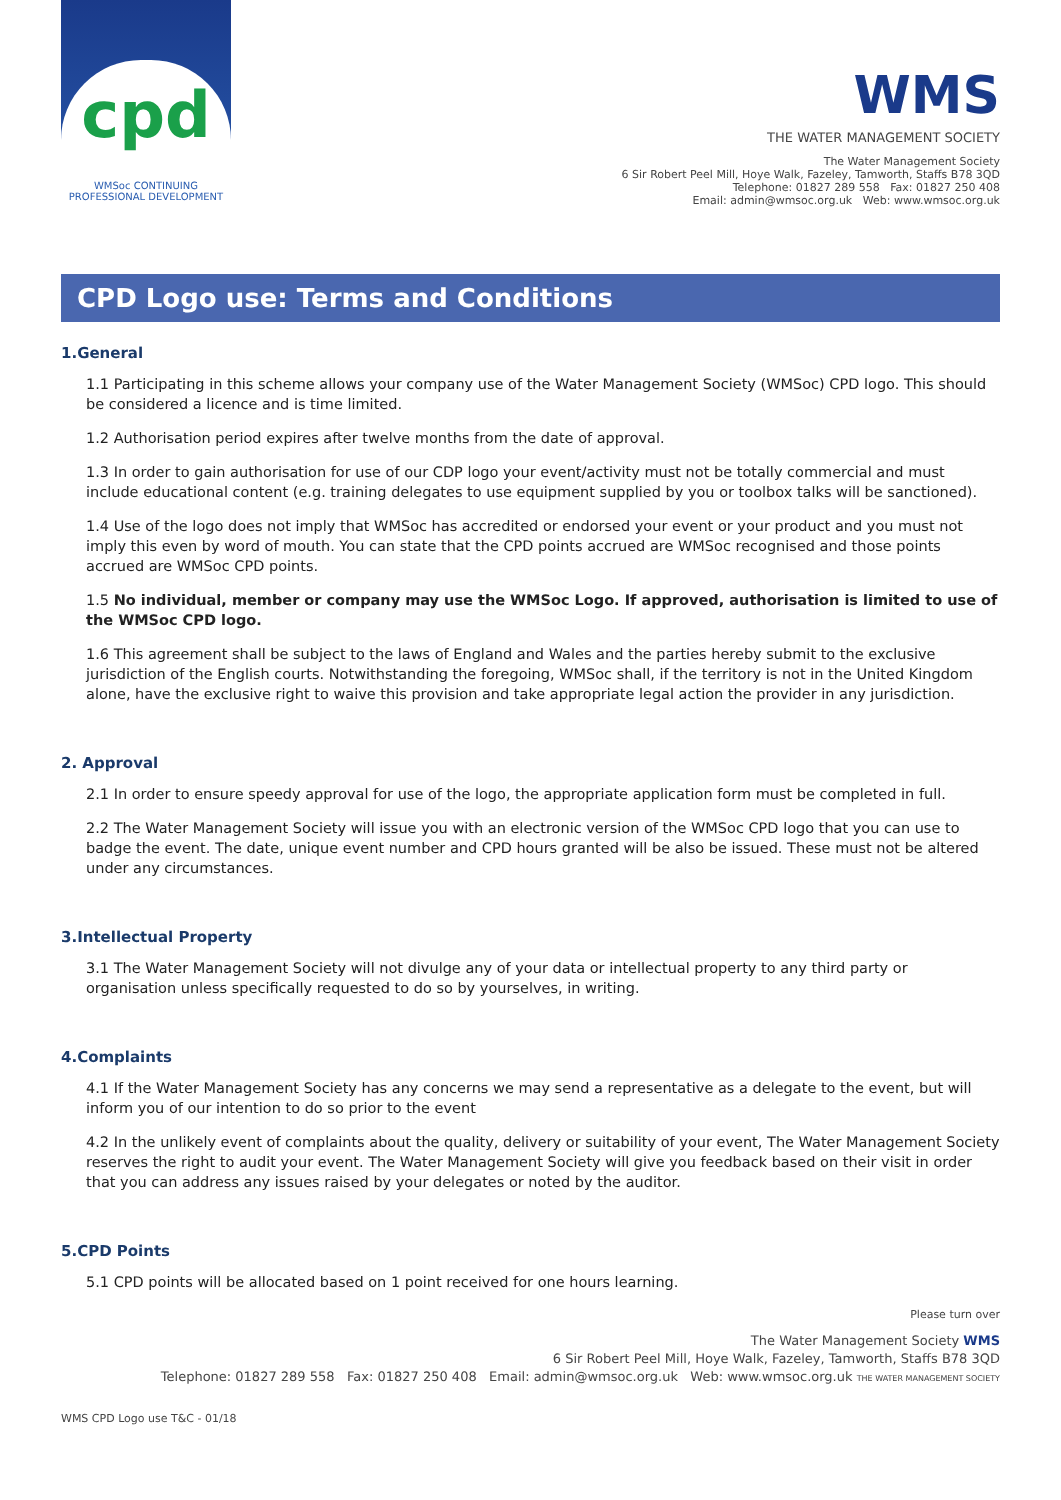cpd
WMSoc CONTINUING
PROFESSIONAL DEVELOPMENT
WMS
THE WATER MANAGEMENT SOCIETY
The Water Management Society
6 Sir Robert Peel Mill, Hoye Walk, Fazeley, Tamworth, Staffs B78 3QD
Telephone: 01827 289 558 Fax: 01827 250 408
Email: admin@wmsoc.org.uk Web: www.wmsoc.org.uk
CPD Logo use: Terms and Conditions
1.General
1.1 Participating in this scheme allows your company use of the Water Management Society (WMSoc) CPD logo. This should be considered a licence and is time limited.
1.2 Authorisation period expires after twelve months from the date of approval.
1.3 In order to gain authorisation for use of our CDP logo your event/activity must not be totally commercial and must include educational content (e.g. training delegates to use equipment supplied by you or toolbox talks will be sanctioned).
1.4 Use of the logo does not imply that WMSoc has accredited or endorsed your event or your product and you must not imply this even by word of mouth. You can state that the CPD points accrued are WMSoc recognised and those points accrued are WMSoc CPD points.
1.5 No individual, member or company may use the WMSoc Logo. If approved, authorisation is limited to use of the WMSoc CPD logo.
1.6 This agreement shall be subject to the laws of England and Wales and the parties hereby submit to the exclusive jurisdiction of the English courts. Notwithstanding the foregoing, WMSoc shall, if the territory is not in the United Kingdom alone, have the exclusive right to waive this provision and take appropriate legal action the provider in any jurisdiction.
2. Approval
2.1 In order to ensure speedy approval for use of the logo, the appropriate application form must be completed in full.
2.2 The Water Management Society will issue you with an electronic version of the WMSoc CPD logo that you can use to badge the event. The date, unique event number and CPD hours granted will be also be issued. These must not be altered under any circumstances.
3.Intellectual Property
3.1 The Water Management Society will not divulge any of your data or intellectual property to any third party or organisation unless specifically requested to do so by yourselves, in writing.
4.Complaints
4.1 If the Water Management Society has any concerns we may send a representative as a delegate to the event, but will inform you of our intention to do so prior to the event
4.2 In the unlikely event of complaints about the quality, delivery or suitability of your event, The Water Management Society reserves the right to audit your event. The Water Management Society will give you feedback based on their visit in order that you can address any issues raised by your delegates or noted by the auditor.
5.CPD Points
5.1 CPD points will be allocated based on 1 point received for one hours learning.
Please turn over
The Water Management Society WMS
6 Sir Robert Peel Mill, Hoye Walk, Fazeley, Tamworth, Staffs B78 3QD
Telephone: 01827 289 558 Fax: 01827 250 408 Email: admin@wmsoc.org.uk Web: www.wmsoc.org.uk THE WATER MANAGEMENT SOCIETY
WMS CPD Logo use T&C - 01/18